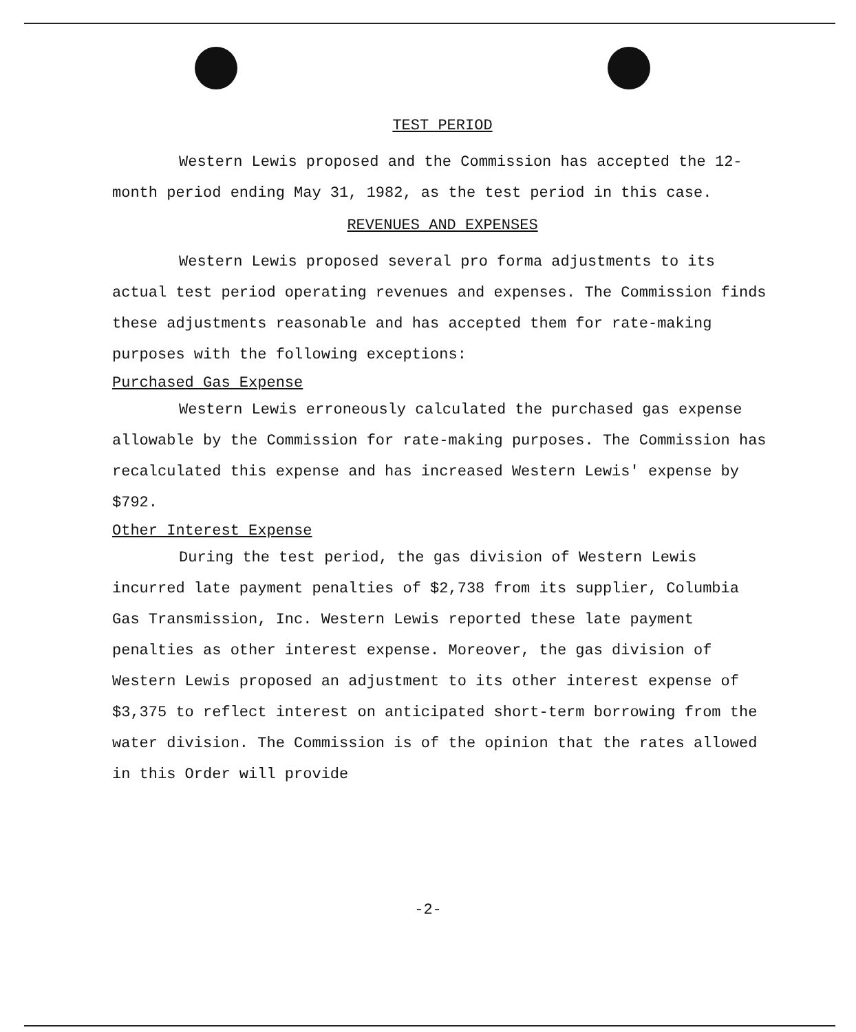TEST PERIOD
Western Lewis proposed and the Commission has accepted the 12-month period ending May 31, 1982, as the test period in this case.
REVENUES AND EXPENSES
Western Lewis proposed several pro forma adjustments to its actual test period operating revenues and expenses. The Commission finds these adjustments reasonable and has accepted them for rate-making purposes with the following exceptions:
Purchased Gas Expense
Western Lewis erroneously calculated the purchased gas expense allowable by the Commission for rate-making purposes. The Commission has recalculated this expense and has increased Western Lewis' expense by $792.
Other Interest Expense
During the test period, the gas division of Western Lewis incurred late payment penalties of $2,738 from its supplier, Columbia Gas Transmission, Inc. Western Lewis reported these late payment penalties as other interest expense. Moreover, the gas division of Western Lewis proposed an adjustment to its other interest expense of $3,375 to reflect interest on anticipated short-term borrowing from the water division. The Commission is of the opinion that the rates allowed in this Order will provide
-2-